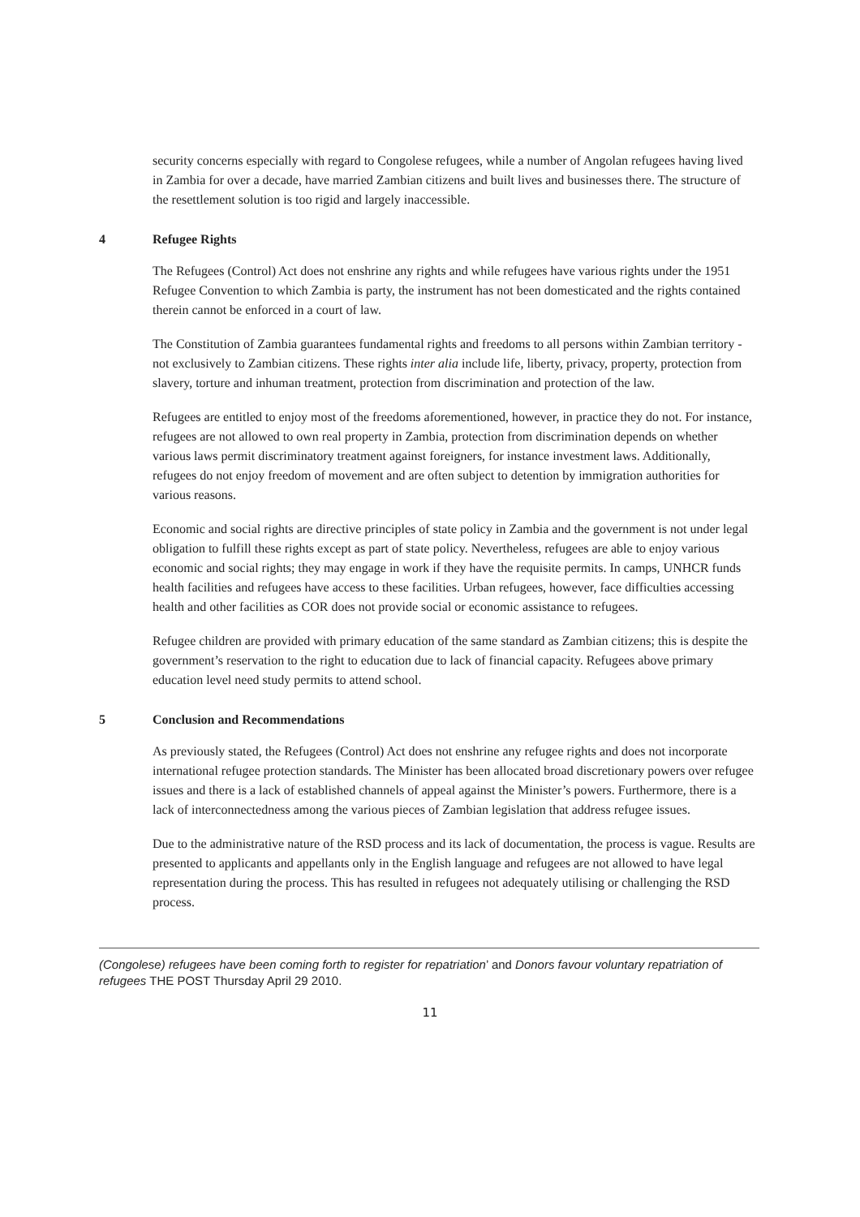security concerns especially with regard to Congolese refugees, while a number of Angolan refugees having lived in Zambia for over a decade, have married Zambian citizens and built lives and businesses there. The structure of the resettlement solution is too rigid and largely inaccessible.
4 Refugee Rights
The Refugees (Control) Act does not enshrine any rights and while refugees have various rights under the 1951 Refugee Convention to which Zambia is party, the instrument has not been domesticated and the rights contained therein cannot be enforced in a court of law.
The Constitution of Zambia guarantees fundamental rights and freedoms to all persons within Zambian territory - not exclusively to Zambian citizens. These rights inter alia include life, liberty, privacy, property, protection from slavery, torture and inhuman treatment, protection from discrimination and protection of the law.
Refugees are entitled to enjoy most of the freedoms aforementioned, however, in practice they do not. For instance, refugees are not allowed to own real property in Zambia, protection from discrimination depends on whether various laws permit discriminatory treatment against foreigners, for instance investment laws. Additionally, refugees do not enjoy freedom of movement and are often subject to detention by immigration authorities for various reasons.
Economic and social rights are directive principles of state policy in Zambia and the government is not under legal obligation to fulfill these rights except as part of state policy. Nevertheless, refugees are able to enjoy various economic and social rights; they may engage in work if they have the requisite permits. In camps, UNHCR funds health facilities and refugees have access to these facilities. Urban refugees, however, face difficulties accessing health and other facilities as COR does not provide social or economic assistance to refugees.
Refugee children are provided with primary education of the same standard as Zambian citizens; this is despite the government’s reservation to the right to education due to lack of financial capacity. Refugees above primary education level need study permits to attend school.
5 Conclusion and Recommendations
As previously stated, the Refugees (Control) Act does not enshrine any refugee rights and does not incorporate international refugee protection standards. The Minister has been allocated broad discretionary powers over refugee issues and there is a lack of established channels of appeal against the Minister’s powers. Furthermore, there is a lack of interconnectedness among the various pieces of Zambian legislation that address refugee issues.
Due to the administrative nature of the RSD process and its lack of documentation, the process is vague. Results are presented to applicants and appellants only in the English language and refugees are not allowed to have legal representation during the process. This has resulted in refugees not adequately utilising or challenging the RSD process.
(Congolese) refugees have been coming forth to register for repatriation’ and Donors favour voluntary repatriation of refugees THE POST Thursday April 29 2010.
11